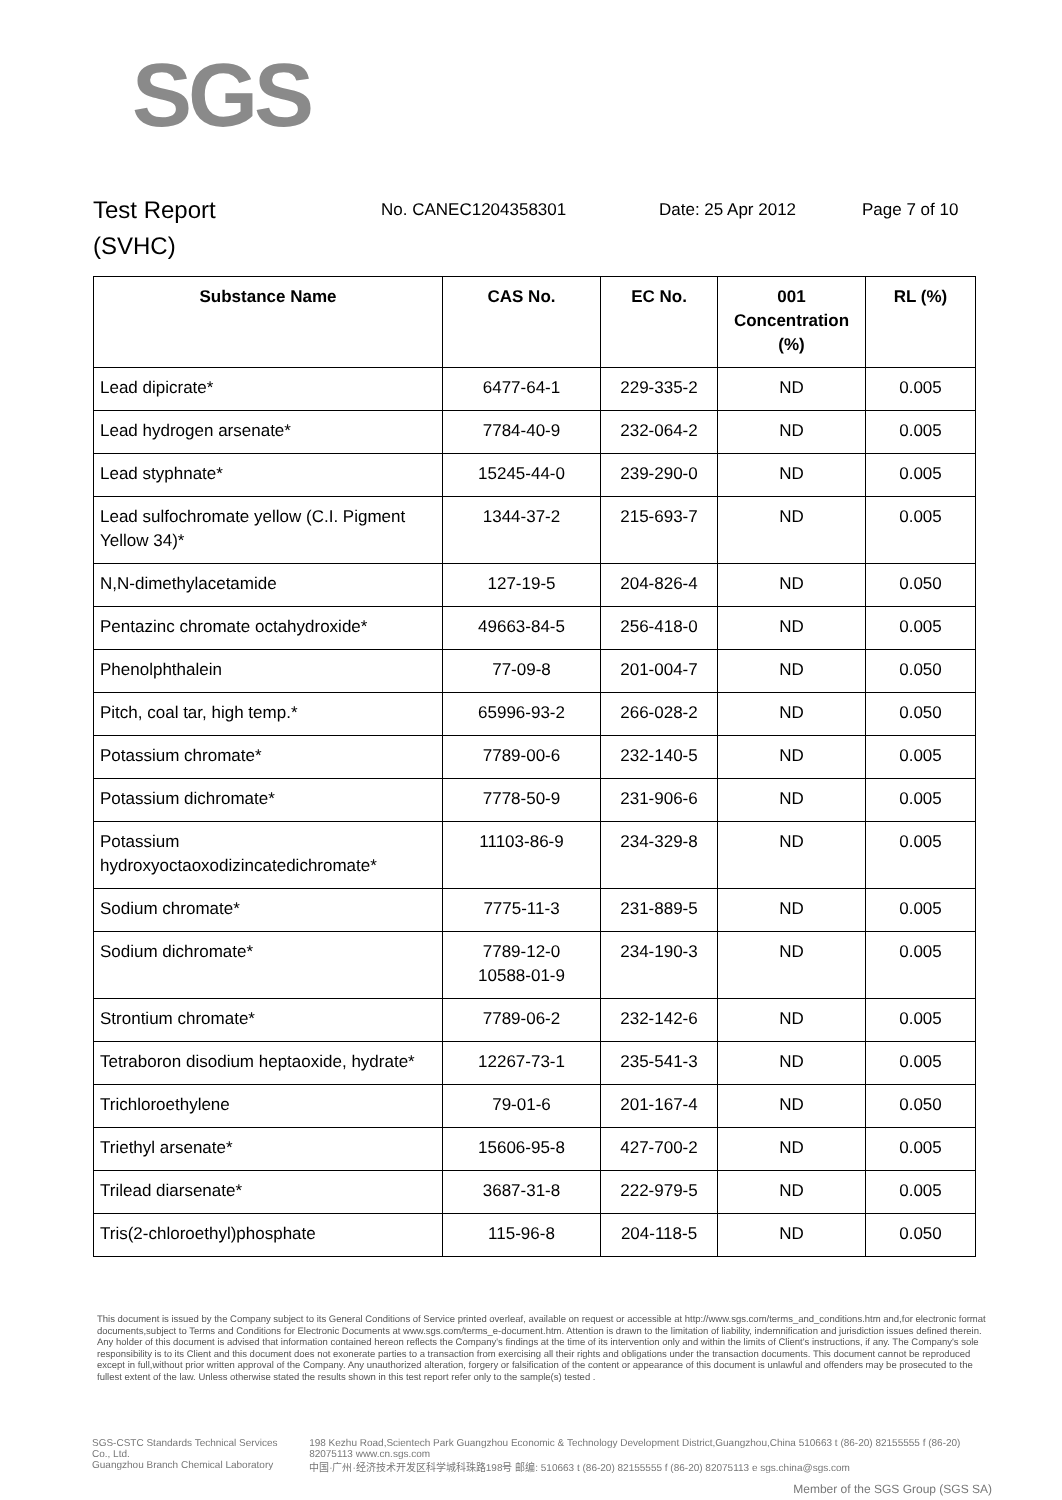SGS
Test Report
(SVHC)
No. CANEC1204358301 Date: 25 Apr 2012 Page 7 of 10
| Substance Name | CAS No. | EC No. | 001 Concentration (%) | RL (%) |
| --- | --- | --- | --- | --- |
| Lead dipicrate* | 6477-64-1 | 229-335-2 | ND | 0.005 |
| Lead hydrogen arsenate* | 7784-40-9 | 232-064-2 | ND | 0.005 |
| Lead styphnate* | 15245-44-0 | 239-290-0 | ND | 0.005 |
| Lead sulfochromate yellow (C.I. Pigment Yellow 34)* | 1344-37-2 | 215-693-7 | ND | 0.005 |
| N,N-dimethylacetamide | 127-19-5 | 204-826-4 | ND | 0.050 |
| Pentazinc chromate octahydroxide* | 49663-84-5 | 256-418-0 | ND | 0.005 |
| Phenolphthalein | 77-09-8 | 201-004-7 | ND | 0.050 |
| Pitch, coal tar, high temp.* | 65996-93-2 | 266-028-2 | ND | 0.050 |
| Potassium chromate* | 7789-00-6 | 232-140-5 | ND | 0.005 |
| Potassium dichromate* | 7778-50-9 | 231-906-6 | ND | 0.005 |
| Potassium hydroxyoctaoxodizincatedichromate* | 11103-86-9 | 234-329-8 | ND | 0.005 |
| Sodium chromate* | 7775-11-3 | 231-889-5 | ND | 0.005 |
| Sodium dichromate* | 7789-12-0 10588-01-9 | 234-190-3 | ND | 0.005 |
| Strontium chromate* | 7789-06-2 | 232-142-6 | ND | 0.005 |
| Tetraboron disodium heptaoxide, hydrate* | 12267-73-1 | 235-541-3 | ND | 0.005 |
| Trichloroethylene | 79-01-6 | 201-167-4 | ND | 0.050 |
| Triethyl arsenate* | 15606-95-8 | 427-700-2 | ND | 0.005 |
| Trilead diarsenate* | 3687-31-8 | 222-979-5 | ND | 0.005 |
| Tris(2-chloroethyl)phosphate | 115-96-8 | 204-118-5 | ND | 0.050 |
This document is issued by the Company subject to its General Conditions of Service printed overleaf, available on request or accessible at http://www.sgs.com/terms_and_conditions.htm and,for electronic format documents,subject to Terms and Conditions for Electronic Documents at www.sgs.com/terms_e-document.htm. Attention is drawn to the limitation of liability, indemnification and jurisdiction issues defined therein. Any holder of this document is advised that information contained hereon reflects the Company's findings at the time of its intervention only and within the limits of Client's instructions, if any. The Company's sole responsibility is to its Client and this document does not exonerate parties to a transaction from exercising all their rights and obligations under the transaction documents. This document cannot be reproduced except in full,without prior written approval of the Company. Any unauthorized alteration, forgery or falsification of the content or appearance of this document is unlawful and offenders may be prosecuted to the fullest extent of the law. Unless otherwise stated the results shown in this test report refer only to the sample(s) tested .
SGS-CSTC Standards Technical Services Co., Ltd.
Guangzhou Branch Chemical Laboratory
198 Kezhu Road,Scientech Park Guangzhou Economic & Technology Development District,Guangzhou,China 510663 t (86-20) 82155555 f (86-20) 82075113 www.cn.sgs.com
中国·广州·经济技术开发区科学城科珠路198号 邮编: 510663 t (86-20) 82155555 f (86-20) 82075113 e sgs.china@sgs.com
Member of the SGS Group (SGS SA)